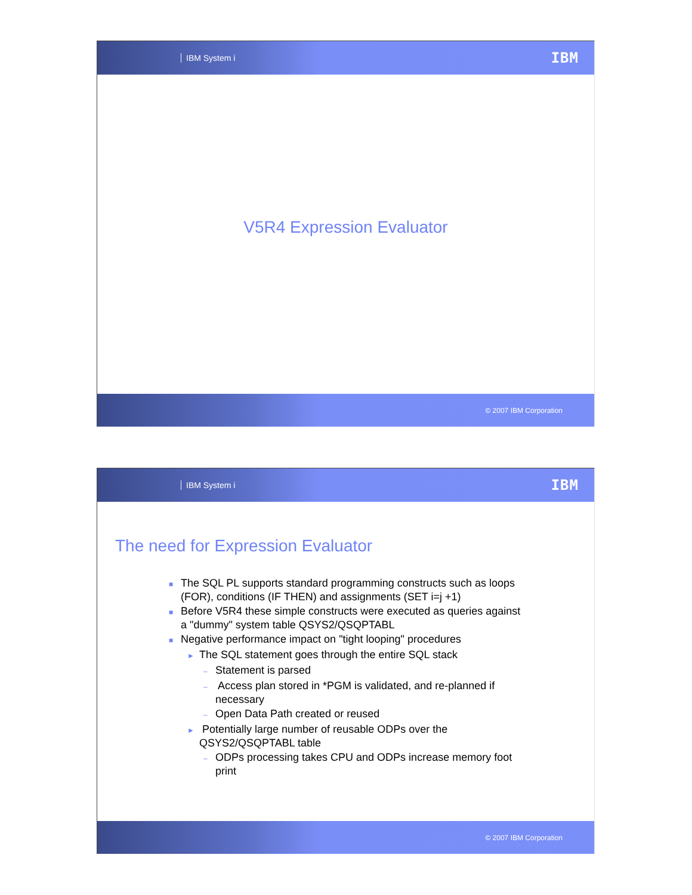IBM System i IBM
V5R4 Expression Evaluator
© 2007 IBM Corporation
IBM System i IBM
The need for Expression Evaluator
■The SQL PL supports standard programming constructs such as loops
(FOR), conditions (IF THEN) and assignments (SET i=j +1)
■Before V5R4 these simple constructs were executed as queries against
a "dummy" system table QSYS2/QSQPTABL
■Negative performance impact on "tight looping" procedures
►The SQL statement goes through the entire SQL stack
–Statement is parsed
– Access plan stored in *PGM is validated, and re-planned if
necessary
–Open Data Path created or reused
► Potentially large number of reusable ODPs over the
QSYS2/QSQPTABL table
–ODPs processing takes CPU and ODPs increase memory foot
print
© 2007 IBM Corporation